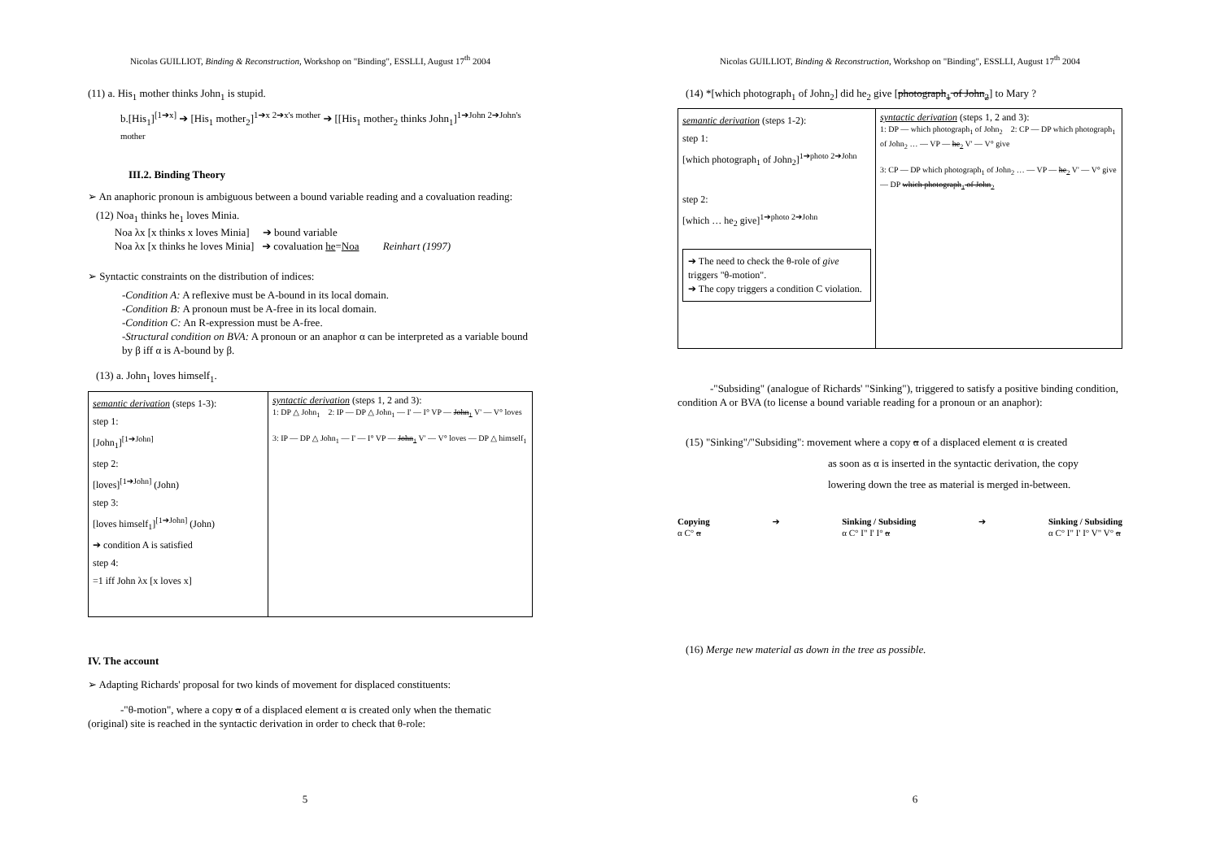Nicolas GUILLIOT, Binding & Reconstruction, Workshop on "Binding", ESSLLI, August 17<sup>th</sup> 2004
(11) a. His<sub>1</sub> mother thinks John<sub>1</sub> is stupid.
b.[His<sub>1</sub>]<sup>[1➔x]</sup> ➔ [His<sub>1</sub> mother<sub>2</sub>]<sup>1➔x 2➔x's mother</sup> ➔ [[His<sub>1</sub> mother<sub>2</sub> thinks John<sub>1</sub>]<sup>1➔John 2➔John's mother</sup>
III.2. Binding Theory
➢ An anaphoric pronoun is ambiguous between a bound variable reading and a covaluation reading:
(12) Noa<sub>1</sub> thinks he<sub>1</sub> loves Minia.
Noa λx [x thinks x loves Minia] ➔ bound variable
Noa λx [x thinks he loves Minia] ➔ covaluation he=Noa Reinhart (1997)
➢ Syntactic constraints on the distribution of indices:
-Condition A: A reflexive must be A-bound in its local domain.
-Condition B: A pronoun must be A-free in its local domain.
-Condition C: An R-expression must be A-free.
-Structural condition on BVA: A pronoun or an anaphor α can be interpreted as a variable bound by β iff α is A-bound by β.
(13) a. John<sub>1</sub> loves himself<sub>1</sub>.
| semantic derivation (steps 1-3): step 1: [John<sub>1</sub>]<sup>[1➔John]</sup> step 2: [loves]<sup>[1➔John]</sup> (John) step 3: [loves himself<sub>1</sub>]<sup>[1➔John]</sup> (John) ➔ condition A is satisfied step 4: =1 iff John λx [x loves x] | syntactic derivation (steps 1, 2 and 3): 1: DP △ John<sub>1</sub> 2: IP — DP △ John<sub>1</sub> — I' — I° VP — John<sub>1</sub> V' — V° loves 3: IP — DP △ John<sub>1</sub> — I' — I° VP — John<sub>1</sub> V' — V° loves — DP △ himself<sub>1</sub> |
IV. The account
➢ Adapting Richards' proposal for two kinds of movement for displaced constituents:
-"θ-motion", where a copy α of a displaced element α is created only when the thematic (original) site is reached in the syntactic derivation in order to check that θ-role:
5
Nicolas GUILLIOT, Binding & Reconstruction, Workshop on "Binding", ESSLLI, August 17<sup>th</sup> 2004
(14) *[which photograph<sub>1</sub> of John<sub>2</sub>] did he<sub>2</sub> give [photograph<sub>1</sub> of John<sub>2</sub>] to Mary ?
| semantic derivation (steps 1-2): step 1: [which photograph<sub>1</sub> of John<sub>2</sub>]<sup>1➔photo 2➔John</sup> step 2: [which … he<sub>2</sub> give]<sup>1➔photo 2➔John</sup> ➔ The need to check the θ-role of give triggers "θ-motion". ➔ The copy triggers a condition C violation. | syntactic derivation (steps 1, 2 and 3): 1: DP — which photograph<sub>1</sub> of John<sub>2</sub> 2: CP — DP which photograph<sub>1</sub> of John<sub>2</sub> … — VP — he<sub>2</sub> V' — V° give 3: CP — DP which photograph<sub>1</sub> of John<sub>2</sub> … — VP — he<sub>2</sub> V' — V° give — DP which photograph<sub>1</sub> of John<sub>2</sub> |
-"Subsiding" (analogue of Richards' "Sinking"), triggered to satisfy a positive binding condition, condition A or BVA (to license a bound variable reading for a pronoun or an anaphor):
(15) "Sinking"/"Subsiding": movement where a copy α of a displaced element α is created
as soon as α is inserted in the syntactic derivation, the copy
lowering down the tree as material is merged in-between.
Copying
α C° α
➔ Sinking / Subsiding
α C° I" I' I° α
➔ Sinking / Subsiding
α C° I" I' I° V" V° α
(16) Merge new material as down in the tree as possible.
6